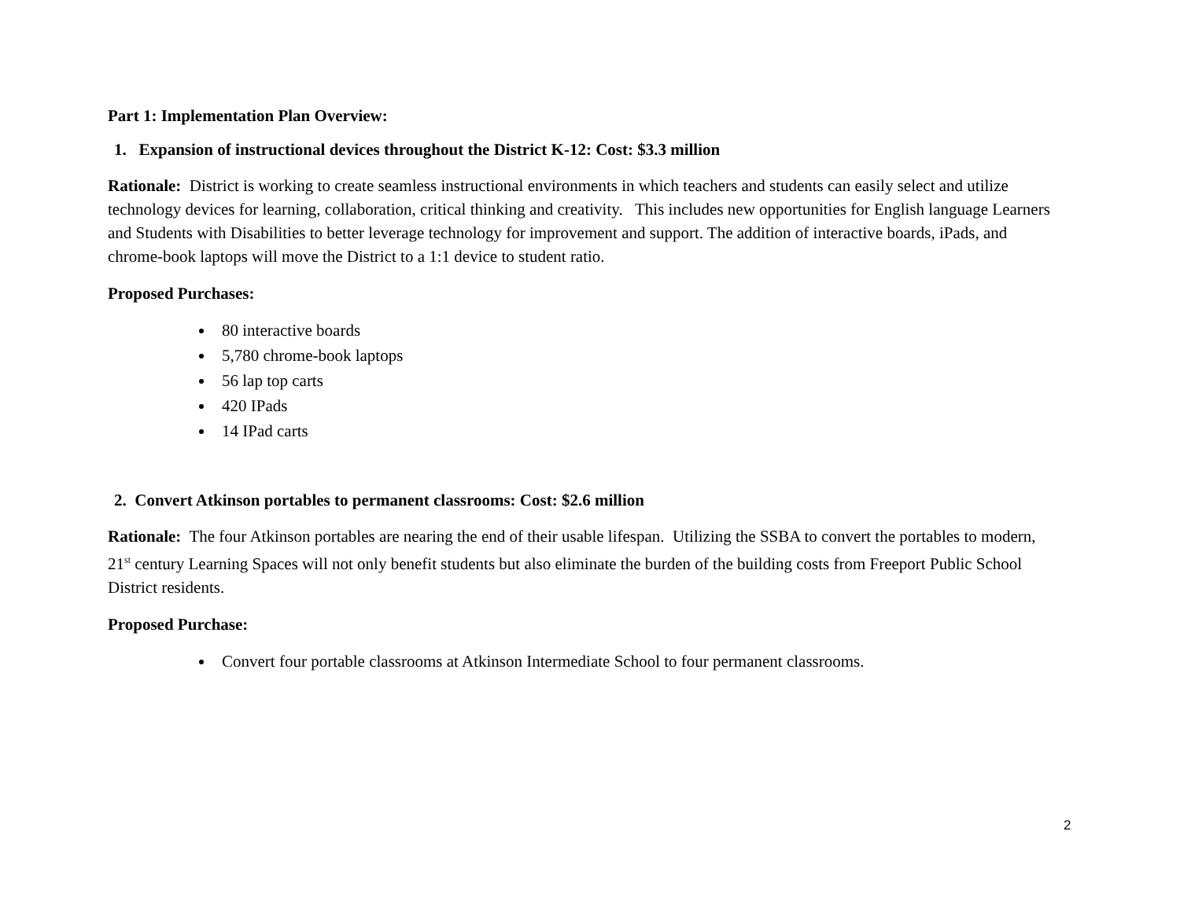Part 1: Implementation Plan Overview:
1. Expansion of instructional devices throughout the District K-12: Cost: $3.3 million
Rationale: District is working to create seamless instructional environments in which teachers and students can easily select and utilize technology devices for learning, collaboration, critical thinking and creativity. This includes new opportunities for English language Learners and Students with Disabilities to better leverage technology for improvement and support. The addition of interactive boards, iPads, and chrome-book laptops will move the District to a 1:1 device to student ratio.
Proposed Purchases:
80 interactive boards
5,780 chrome-book laptops
56 lap top carts
420 IPads
14 IPad carts
2. Convert Atkinson portables to permanent classrooms: Cost: $2.6 million
Rationale: The four Atkinson portables are nearing the end of their usable lifespan. Utilizing the SSBA to convert the portables to modern, 21<sup>st</sup> century Learning Spaces will not only benefit students but also eliminate the burden of the building costs from Freeport Public School District residents.
Proposed Purchase:
Convert four portable classrooms at Atkinson Intermediate School to four permanent classrooms.
2